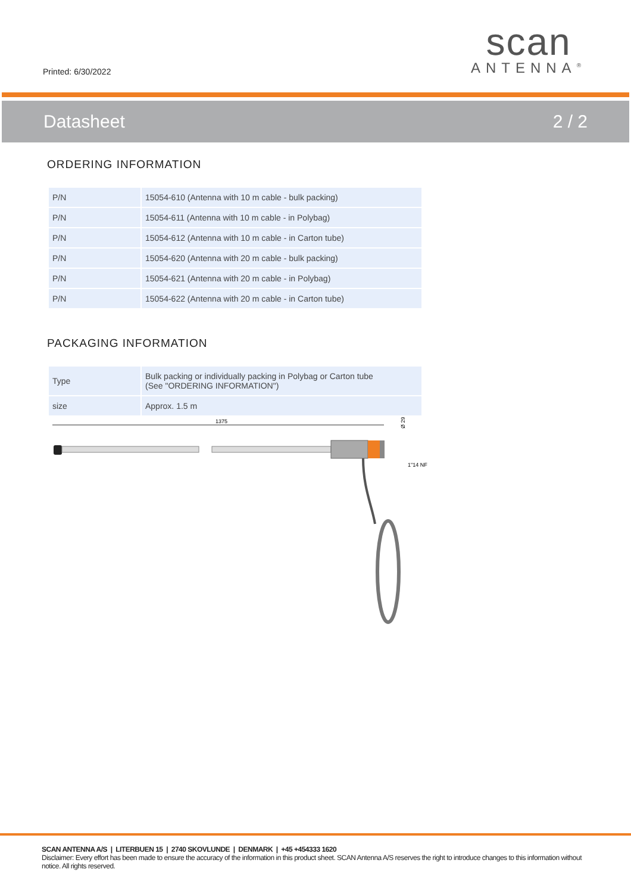Printed: 6/30/2022
scan
ANTENNA<sup>®</sup>
Datasheet 2 / 2
ORDERING INFORMATION
| P/N | 15054-610 (Antenna with 10 m cable - bulk packing) |
| P/N | 15054-611 (Antenna with 10 m cable - in Polybag) |
| P/N | 15054-612 (Antenna with 10 m cable - in Carton tube) |
| P/N | 15054-620 (Antenna with 20 m cable - bulk packing) |
| P/N | 15054-621 (Antenna with 20 m cable - in Polybag) |
| P/N | 15054-622 (Antenna with 20 m cable - in Carton tube) |
PACKAGING INFORMATION
| Type | Bulk packing or individually packing in Polybag or Carton tube (See "ORDERING INFORMATION") |
| size | Approx. 1.5 m |
1375
Ø 29
1"14 NF
SCAN ANTENNA A/S | LITERBUEN 15 | 2740 SKOVLUNDE | DENMARK | +45 +454333 1620
Disclaimer: Every effort has been made to ensure the accuracy of the information in this product sheet. SCAN Antenna A/S reserves the right to introduce changes to this information without notice. All rights reserved.